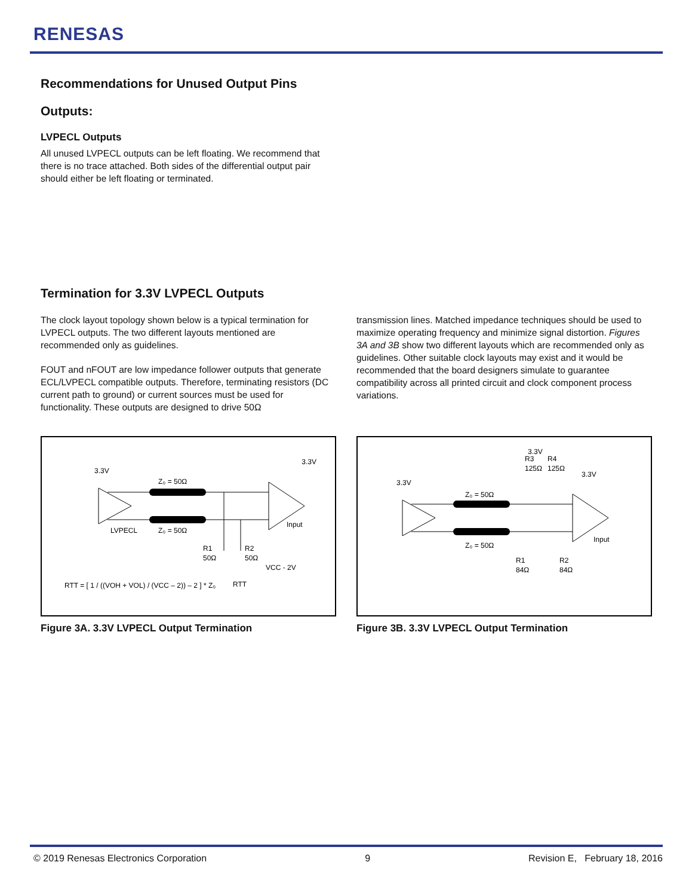RENESAS
Recommendations for Unused Output Pins
Outputs:
LVPECL Outputs
All unused LVPECL outputs can be left floating. We recommend that there is no trace attached. Both sides of the differential output pair should either be left floating or terminated.
Termination for 3.3V LVPECL Outputs
The clock layout topology shown below is a typical termination for LVPECL outputs. The two different layouts mentioned are recommended only as guidelines.
FOUT and nFOUT are low impedance follower outputs that generate ECL/LVPECL compatible outputs. Therefore, terminating resistors (DC current path to ground) or current sources must be used for functionality. These outputs are designed to drive 50Ω
transmission lines. Matched impedance techniques should be used to maximize operating frequency and minimize signal distortion. Figures 3A and 3B show two different layouts which are recommended only as guidelines. Other suitable clock layouts may exist and it would be recommended that the board designers simulate to guarantee compatibility across all printed circuit and clock component process variations.
3.3V
Z₀ = 50Ω
3.3V
LVPECL
Z₀ = 50Ω
Input
R1
50Ω
R2
50Ω
VCC - 2V
RTT
RTT = [ 1 / ((VOH + VOL) / (VCC – 2)) – 2 ] * Z₀
Figure 3A. 3.3V LVPECL Output Termination
3.3V
R3
125Ω
3.3V
R4
125Ω
3.3V
Z₀ = 50Ω
Z₀ = 50Ω
Input
R1
84Ω
R2
84Ω
Figure 3B. 3.3V LVPECL Output Termination
© 2019 Renesas Electronics Corporation 9 Revision E, February 18, 2016